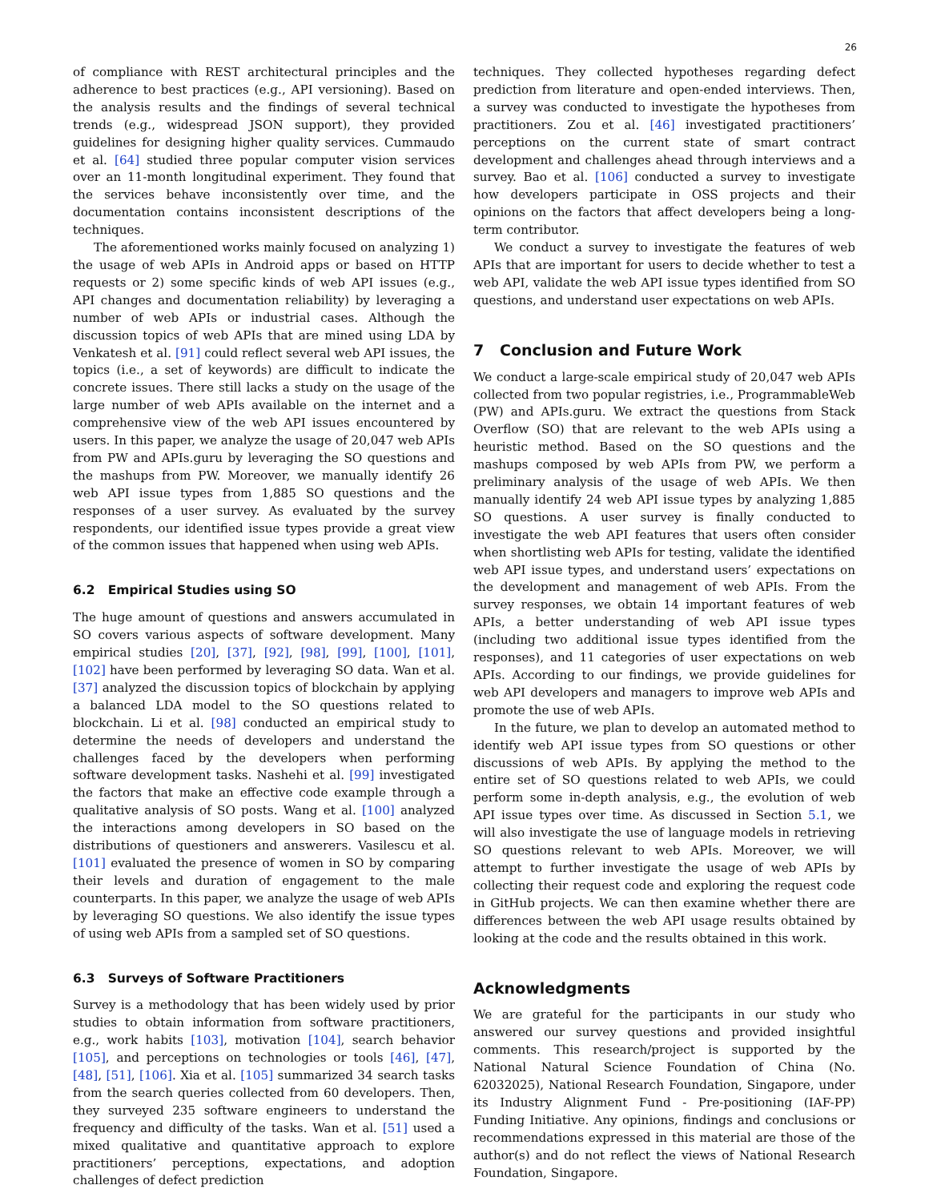26
of compliance with REST architectural principles and the adherence to best practices (e.g., API versioning). Based on the analysis results and the findings of several technical trends (e.g., widespread JSON support), they provided guidelines for designing higher quality services. Cummaudo et al. [64] studied three popular computer vision services over an 11-month longitudinal experiment. They found that the services behave inconsistently over time, and the documentation contains inconsistent descriptions of the techniques.
The aforementioned works mainly focused on analyzing 1) the usage of web APIs in Android apps or based on HTTP requests or 2) some specific kinds of web API issues (e.g., API changes and documentation reliability) by leveraging a number of web APIs or industrial cases. Although the discussion topics of web APIs that are mined using LDA by Venkatesh et al. [91] could reflect several web API issues, the topics (i.e., a set of keywords) are difficult to indicate the concrete issues. There still lacks a study on the usage of the large number of web APIs available on the internet and a comprehensive view of the web API issues encountered by users. In this paper, we analyze the usage of 20,047 web APIs from PW and APIs.guru by leveraging the SO questions and the mashups from PW. Moreover, we manually identify 26 web API issue types from 1,885 SO questions and the responses of a user survey. As evaluated by the survey respondents, our identified issue types provide a great view of the common issues that happened when using web APIs.
6.2 Empirical Studies using SO
The huge amount of questions and answers accumulated in SO covers various aspects of software development. Many empirical studies [20], [37], [92], [98], [99], [100], [101], [102] have been performed by leveraging SO data. Wan et al. [37] analyzed the discussion topics of blockchain by applying a balanced LDA model to the SO questions related to blockchain. Li et al. [98] conducted an empirical study to determine the needs of developers and understand the challenges faced by the developers when performing software development tasks. Nashehi et al. [99] investigated the factors that make an effective code example through a qualitative analysis of SO posts. Wang et al. [100] analyzed the interactions among developers in SO based on the distributions of questioners and answerers. Vasilescu et al. [101] evaluated the presence of women in SO by comparing their levels and duration of engagement to the male counterparts. In this paper, we analyze the usage of web APIs by leveraging SO questions. We also identify the issue types of using web APIs from a sampled set of SO questions.
6.3 Surveys of Software Practitioners
Survey is a methodology that has been widely used by prior studies to obtain information from software practitioners, e.g., work habits [103], motivation [104], search behavior [105], and perceptions on technologies or tools [46], [47], [48], [51], [106]. Xia et al. [105] summarized 34 search tasks from the search queries collected from 60 developers. Then, they surveyed 235 software engineers to understand the frequency and difficulty of the tasks. Wan et al. [51] used a mixed qualitative and quantitative approach to explore practitioners’ perceptions, expectations, and adoption challenges of defect prediction
techniques. They collected hypotheses regarding defect prediction from literature and open-ended interviews. Then, a survey was conducted to investigate the hypotheses from practitioners. Zou et al. [46] investigated practitioners’ perceptions on the current state of smart contract development and challenges ahead through interviews and a survey. Bao et al. [106] conducted a survey to investigate how developers participate in OSS projects and their opinions on the factors that affect developers being a long-term contributor.
We conduct a survey to investigate the features of web APIs that are important for users to decide whether to test a web API, validate the web API issue types identified from SO questions, and understand user expectations on web APIs.
7 Conclusion and Future Work
We conduct a large-scale empirical study of 20,047 web APIs collected from two popular registries, i.e., ProgrammableWeb (PW) and APIs.guru. We extract the questions from Stack Overflow (SO) that are relevant to the web APIs using a heuristic method. Based on the SO questions and the mashups composed by web APIs from PW, we perform a preliminary analysis of the usage of web APIs. We then manually identify 24 web API issue types by analyzing 1,885 SO questions. A user survey is finally conducted to investigate the web API features that users often consider when shortlisting web APIs for testing, validate the identified web API issue types, and understand users’ expectations on the development and management of web APIs. From the survey responses, we obtain 14 important features of web APIs, a better understanding of web API issue types (including two additional issue types identified from the responses), and 11 categories of user expectations on web APIs. According to our findings, we provide guidelines for web API developers and managers to improve web APIs and promote the use of web APIs.
In the future, we plan to develop an automated method to identify web API issue types from SO questions or other discussions of web APIs. By applying the method to the entire set of SO questions related to web APIs, we could perform some in-depth analysis, e.g., the evolution of web API issue types over time. As discussed in Section 5.1, we will also investigate the use of language models in retrieving SO questions relevant to web APIs. Moreover, we will attempt to further investigate the usage of web APIs by collecting their request code and exploring the request code in GitHub projects. We can then examine whether there are differences between the web API usage results obtained by looking at the code and the results obtained in this work.
Acknowledgments
We are grateful for the participants in our study who answered our survey questions and provided insightful comments. This research/project is supported by the National Natural Science Foundation of China (No. 62032025), National Research Foundation, Singapore, under its Industry Alignment Fund - Pre-positioning (IAF-PP) Funding Initiative. Any opinions, findings and conclusions or recommendations expressed in this material are those of the author(s) and do not reflect the views of National Research Foundation, Singapore.